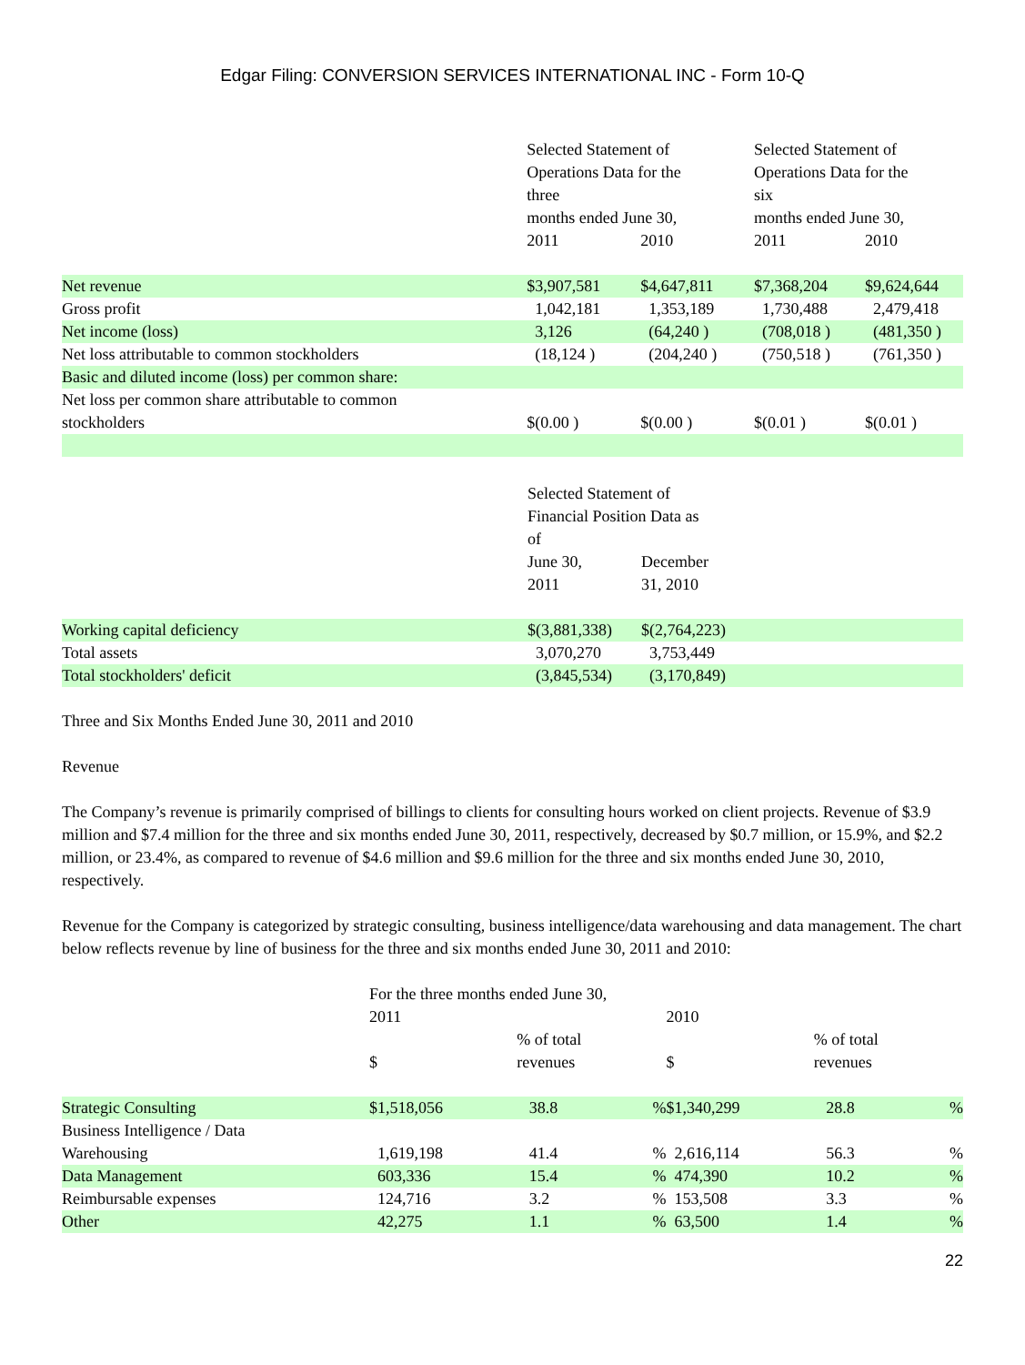Edgar Filing: CONVERSION SERVICES INTERNATIONAL INC - Form 10-Q
| | Selected Statement of Operations Data for the three months ended June 30, | | Selected Statement of Operations Data for the six months ended June 30, | |
| --- | --- | --- | --- | --- |
| | 2011 | 2010 | 2011 | 2010 |
| Net revenue | $3,907,581 | $4,647,811 | $7,368,204 | $9,624,644 |
| Gross profit | 1,042,181 | 1,353,189 | 1,730,488 | 2,479,418 |
| Net income (loss) | 3,126 | (64,240 ) | (708,018 ) | (481,350 ) |
| Net loss attributable to common stockholders | (18,124 ) | (204,240 ) | (750,518 ) | (761,350 ) |
| Basic and diluted income (loss) per common share: | | | | |
| Net loss per common share attributable to common stockholders | $(0.00 ) | $(0.00 ) | $(0.01 ) | $(0.01 ) |
| | Selected Statement of Financial Position Data as of | | |
| --- | --- | --- | --- |
| | June 30, 2011 | December 31, 2010 | |
| Working capital deficiency | $(3,881,338) | $(2,764,223) | |
| Total assets | 3,070,270 | 3,753,449 | |
| Total stockholders' deficit | (3,845,534) | (3,170,849) | |
Three and Six Months Ended June 30, 2011 and 2010
Revenue
The Company’s revenue is primarily comprised of billings to clients for consulting hours worked on client projects. Revenue of $3.9 million and $7.4 million for the three and six months ended June 30, 2011, respectively, decreased by $0.7 million, or 15.9%, and $2.2 million, or 23.4%, as compared to revenue of $4.6 million and $9.6 million for the three and six months ended June 30, 2010, respectively.
Revenue for the Company is categorized by strategic consulting, business intelligence/data warehousing and data management. The chart below reflects revenue by line of business for the three and six months ended June 30, 2011 and 2010:
| | For the three months ended June 30, | | | | | |
| --- | --- | --- | --- | --- | --- | --- |
| | 2011 | | | 2010 | | |
| | $ | % of total revenues | | $ | % of total revenues | |
| Strategic Consulting | $1,518,056 | 38.8 | % | $1,340,299 | 28.8 | % |
| Business Intelligence / Data Warehousing | 1,619,198 | 41.4 | % | 2,616,114 | 56.3 | % |
| Data Management | 603,336 | 15.4 | % | 474,390 | 10.2 | % |
| Reimbursable expenses | 124,716 | 3.2 | % | 153,508 | 3.3 | % |
| Other | 42,275 | 1.1 | % | 63,500 | 1.4 | % |
22